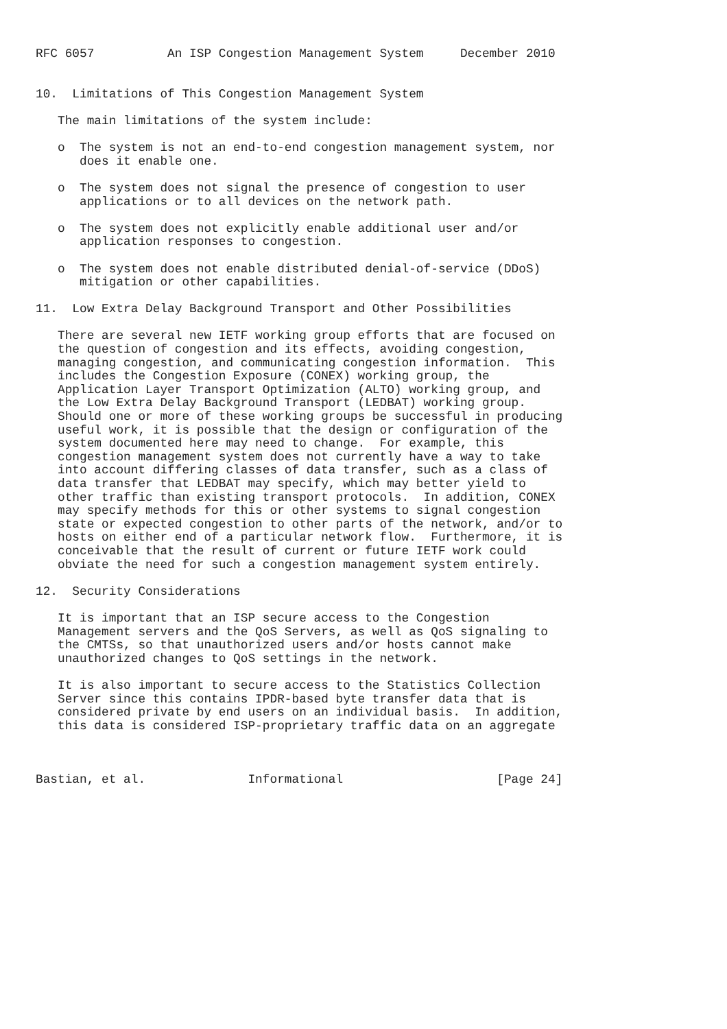RFC 6057          An ISP Congestion Management System     December 2010


10.  Limitations of This Congestion Management System

   The main limitations of the system include:

   o  The system is not an end-to-end congestion management system, nor
      does it enable one.

   o  The system does not signal the presence of congestion to user
      applications or to all devices on the network path.

   o  The system does not explicitly enable additional user and/or
      application responses to congestion.

   o  The system does not enable distributed denial-of-service (DDoS)
      mitigation or other capabilities.

11.  Low Extra Delay Background Transport and Other Possibilities

   There are several new IETF working group efforts that are focused on
   the question of congestion and its effects, avoiding congestion,
   managing congestion, and communicating congestion information.  This
   includes the Congestion Exposure (CONEX) working group, the
   Application Layer Transport Optimization (ALTO) working group, and
   the Low Extra Delay Background Transport (LEDBAT) working group.
   Should one or more of these working groups be successful in producing
   useful work, it is possible that the design or configuration of the
   system documented here may need to change.  For example, this
   congestion management system does not currently have a way to take
   into account differing classes of data transfer, such as a class of
   data transfer that LEDBAT may specify, which may better yield to
   other traffic than existing transport protocols.  In addition, CONEX
   may specify methods for this or other systems to signal congestion
   state or expected congestion to other parts of the network, and/or to
   hosts on either end of a particular network flow.  Furthermore, it is
   conceivable that the result of current or future IETF work could
   obviate the need for such a congestion management system entirely.

12.  Security Considerations

   It is important that an ISP secure access to the Congestion
   Management servers and the QoS Servers, as well as QoS signaling to
   the CMTSs, so that unauthorized users and/or hosts cannot make
   unauthorized changes to QoS settings in the network.

   It is also important to secure access to the Statistics Collection
   Server since this contains IPDR-based byte transfer data that is
   considered private by end users on an individual basis.  In addition,
   this data is considered ISP-proprietary traffic data on an aggregate



Bastian, et al.              Informational                     [Page 24]